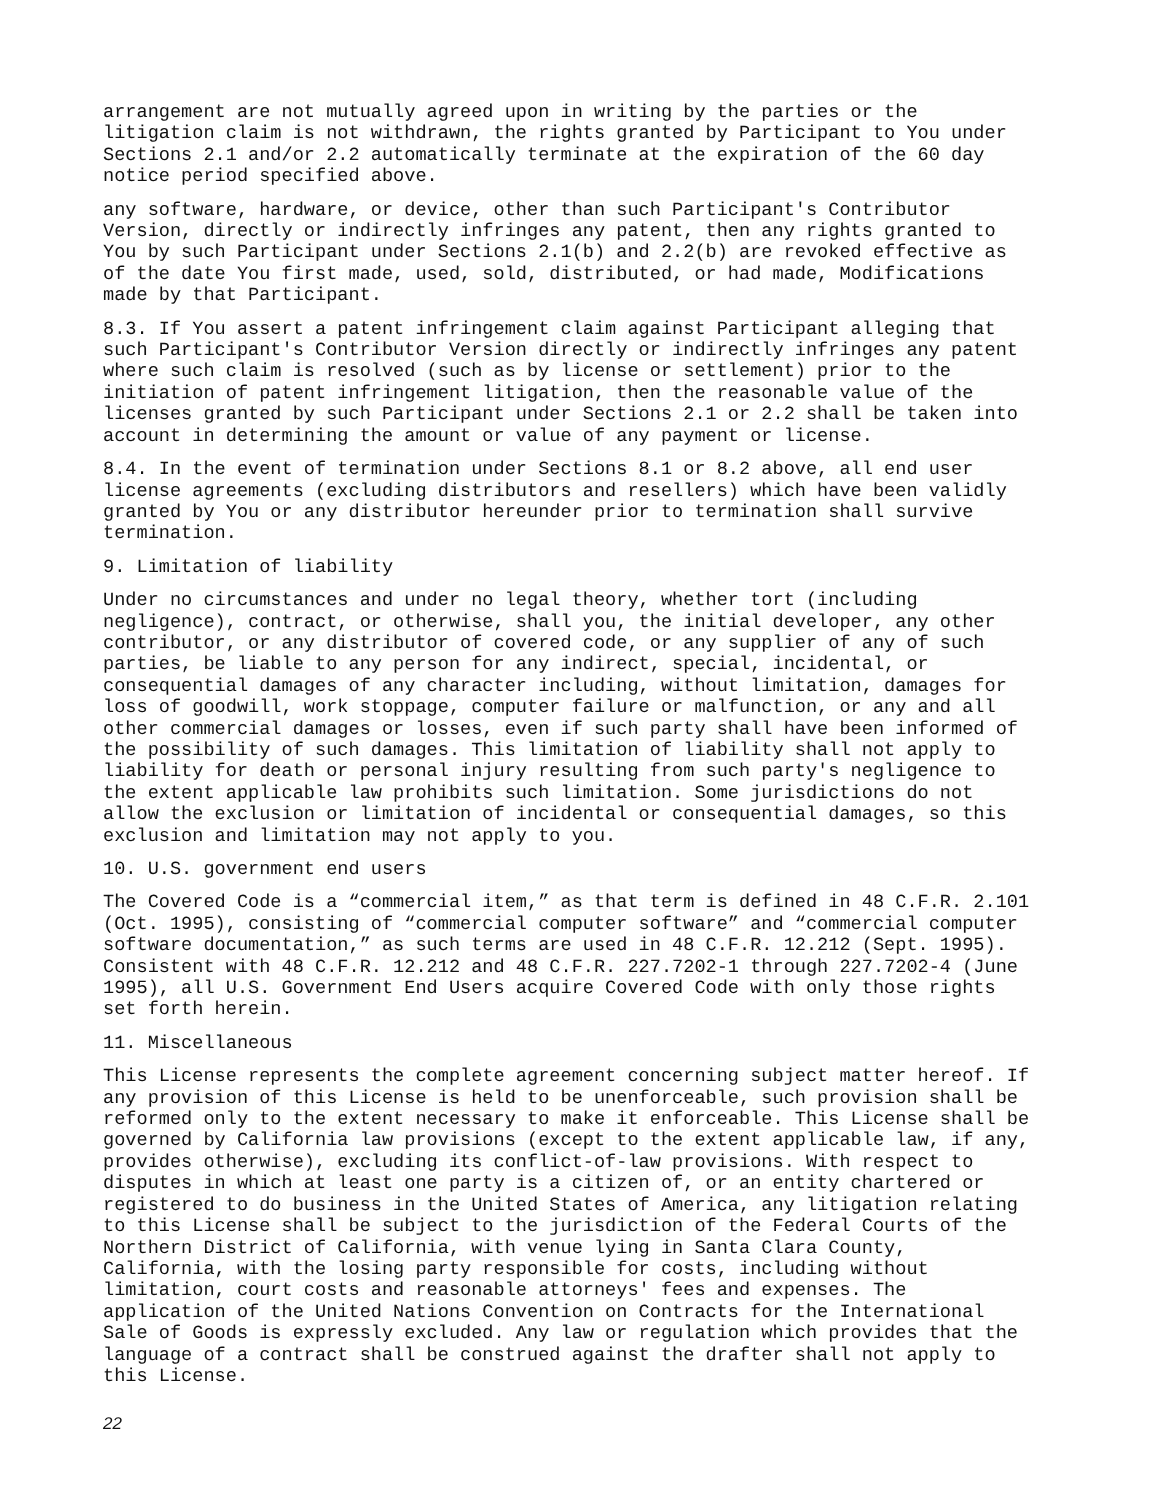arrangement are not mutually agreed upon in writing by the parties or the litigation claim is not withdrawn, the rights granted by Participant to You under Sections 2.1 and/or 2.2 automatically terminate at the expiration of the 60 day notice period specified above.
any software, hardware, or device, other than such Participant's Contributor Version, directly or indirectly infringes any patent, then any rights granted to You by such Participant under Sections 2.1(b) and 2.2(b) are revoked effective as of the date You first made, used, sold, distributed, or had made, Modifications made by that Participant.
8.3. If You assert a patent infringement claim against Participant alleging that such Participant's Contributor Version directly or indirectly infringes any patent where such claim is resolved (such as by license or settlement) prior to the initiation of patent infringement litigation, then the reasonable value of the licenses granted by such Participant under Sections 2.1 or 2.2 shall be taken into account in determining the amount or value of any payment or license.
8.4. In the event of termination under Sections 8.1 or 8.2 above, all end user license agreements (excluding distributors and resellers) which have been validly granted by You or any distributor hereunder prior to termination shall survive termination.
9. Limitation of liability
Under no circumstances and under no legal theory, whether tort (including negligence), contract, or otherwise, shall you, the initial developer, any other contributor, or any distributor of covered code, or any supplier of any of such parties, be liable to any person for any indirect, special, incidental, or consequential damages of any character including, without limitation, damages for loss of goodwill, work stoppage, computer failure or malfunction, or any and all other commercial damages or losses, even if such party shall have been informed of the possibility of such damages. This limitation of liability shall not apply to liability for death or personal injury resulting from such party's negligence to the extent applicable law prohibits such limitation. Some jurisdictions do not allow the exclusion or limitation of incidental or consequential damages, so this exclusion and limitation may not apply to you.
10. U.S. government end users
The Covered Code is a “commercial item,” as that term is defined in 48 C.F.R. 2.101 (Oct. 1995), consisting of “commercial computer software” and “commercial computer software documentation,” as such terms are used in 48 C.F.R. 12.212 (Sept. 1995). Consistent with 48 C.F.R. 12.212 and 48 C.F.R. 227.7202-1 through 227.7202-4 (June 1995), all U.S. Government End Users acquire Covered Code with only those rights set forth herein.
11. Miscellaneous
This License represents the complete agreement concerning subject matter hereof. If any provision of this License is held to be unenforceable, such provision shall be reformed only to the extent necessary to make it enforceable. This License shall be governed by California law provisions (except to the extent applicable law, if any, provides otherwise), excluding its conflict-of-law provisions. With respect to disputes in which at least one party is a citizen of, or an entity chartered or registered to do business in the United States of America, any litigation relating to this License shall be subject to the jurisdiction of the Federal Courts of the Northern District of California, with venue lying in Santa Clara County, California, with the losing party responsible for costs, including without limitation, court costs and reasonable attorneys' fees and expenses. The application of the United Nations Convention on Contracts for the International Sale of Goods is expressly excluded. Any law or regulation which provides that the language of a contract shall be construed against the drafter shall not apply to this License.
22